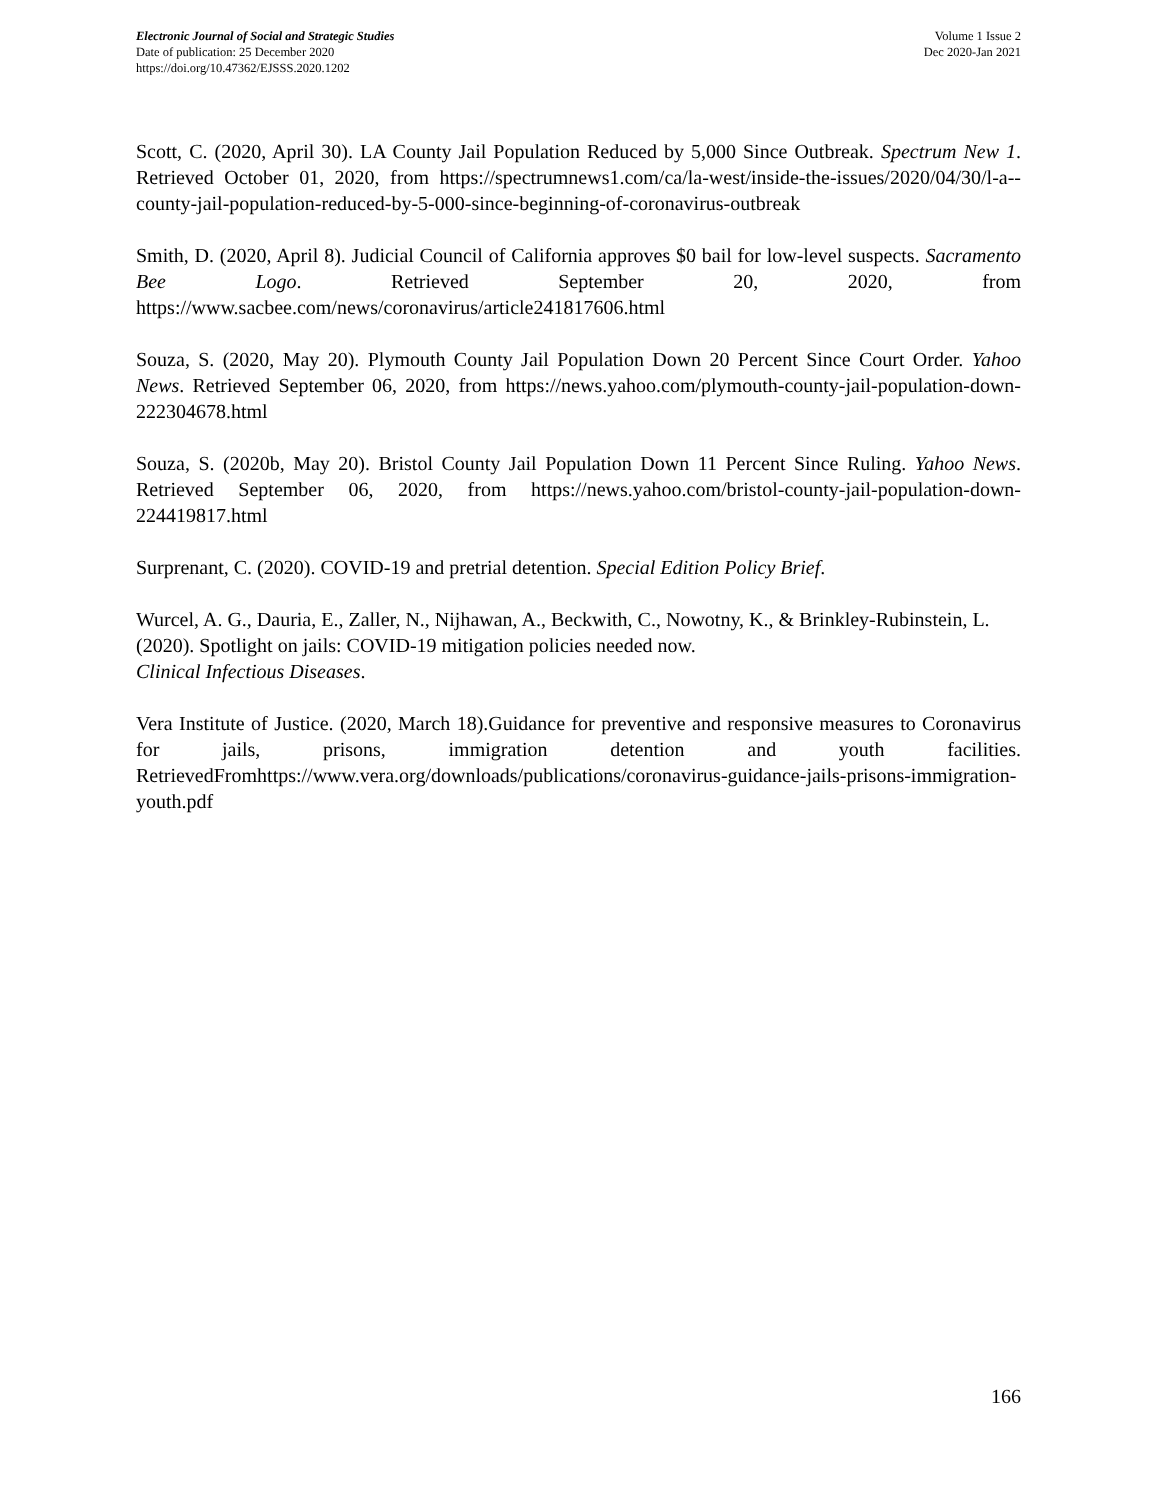Electronic Journal of Social and Strategic Studies
Date of publication: 25 December 2020
https://doi.org/10.47362/EJSSS.2020.1202
Volume 1 Issue 2
Dec 2020-Jan 2021
Scott, C. (2020, April 30). LA County Jail Population Reduced by 5,000 Since Outbreak. Spectrum New 1. Retrieved October 01, 2020, from https://spectrumnews1.com/ca/la-west/inside-the-issues/2020/04/30/l-a--county-jail-population-reduced-by-5-000-since-beginning-of-coronavirus-outbreak
Smith, D. (2020, April 8). Judicial Council of California approves $0 bail for low-level suspects. Sacramento Bee Logo. Retrieved September 20, 2020, from https://www.sacbee.com/news/coronavirus/article241817606.html
Souza, S. (2020, May 20). Plymouth County Jail Population Down 20 Percent Since Court Order. Yahoo News. Retrieved September 06, 2020, from https://news.yahoo.com/plymouth-county-jail-population-down-222304678.html
Souza, S. (2020b, May 20). Bristol County Jail Population Down 11 Percent Since Ruling. Yahoo News. Retrieved September 06, 2020, from https://news.yahoo.com/bristol-county-jail-population-down-224419817.html
Surprenant, C. (2020). COVID-19 and pretrial detention. Special Edition Policy Brief.
Wurcel, A. G., Dauria, E., Zaller, N., Nijhawan, A., Beckwith, C., Nowotny, K., & Brinkley-Rubinstein, L. (2020). Spotlight on jails: COVID-19 mitigation policies needed now.
Clinical Infectious Diseases.
Vera Institute of Justice. (2020, March 18).Guidance for preventive and responsive measures to Coronavirus for jails, prisons, immigration detention and youth facilities. RetrievedFromhttps://www.vera.org/downloads/publications/coronavirus-guidance-jails-prisons-immigration-youth.pdf
166